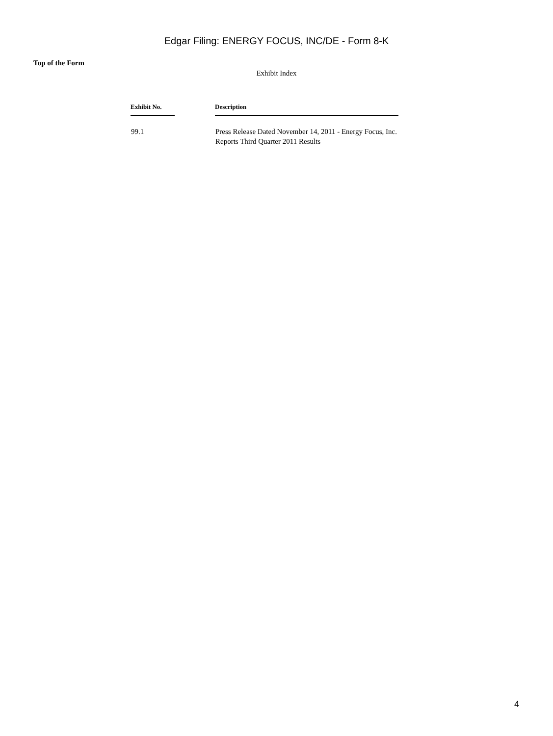Edgar Filing: ENERGY FOCUS, INC/DE - Form 8-K
Top of the Form
Exhibit Index
| Exhibit No. | Description |
| --- | --- |
| 99.1 | Press Release Dated November 14, 2011 - Energy Focus, Inc. Reports Third Quarter 2011 Results |
4